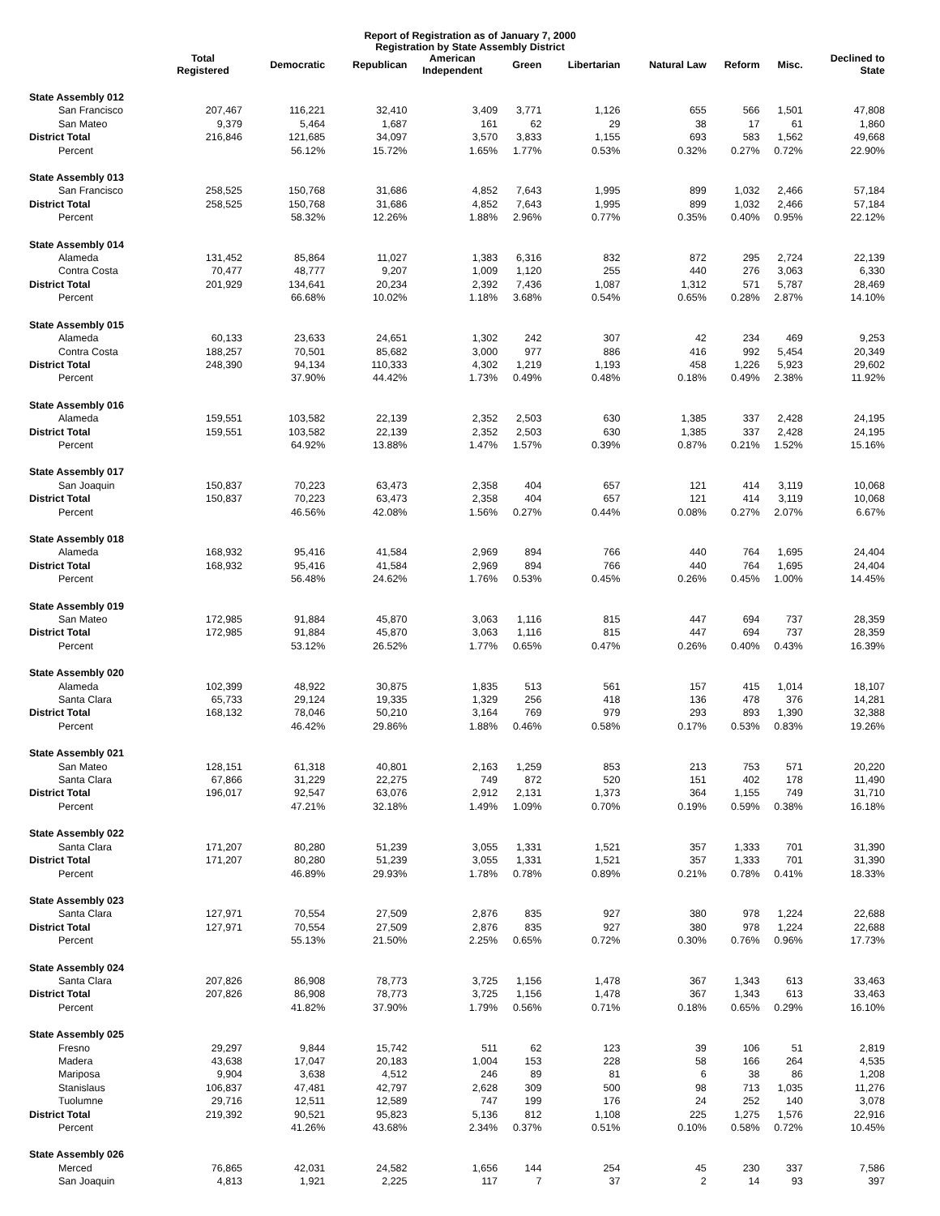Report of Registration as of January 7, 2000
Registration by State Assembly District
| | Total Registered | Democratic | Republican | American Independent | Green | Libertarian | Natural Law | Reform | Misc. | Declined to State |
| --- | --- | --- | --- | --- | --- | --- | --- | --- | --- | --- |
| State Assembly 012 | | | | | | | | | | |
| San Francisco | 207,467 | 116,221 | 32,410 | 3,409 | 3,771 | 1,126 | 655 | 566 | 1,501 | 47,808 |
| San Mateo | 9,379 | 5,464 | 1,687 | 161 | 62 | 29 | 38 | 17 | 61 | 1,860 |
| District Total | 216,846 | 121,685 | 34,097 | 3,570 | 3,833 | 1,155 | 693 | 583 | 1,562 | 49,668 |
| Percent | | 56.12% | 15.72% | 1.65% | 1.77% | 0.53% | 0.32% | 0.27% | 0.72% | 22.90% |
| State Assembly 013 | | | | | | | | | | |
| San Francisco | 258,525 | 150,768 | 31,686 | 4,852 | 7,643 | 1,995 | 899 | 1,032 | 2,466 | 57,184 |
| District Total | 258,525 | 150,768 | 31,686 | 4,852 | 7,643 | 1,995 | 899 | 1,032 | 2,466 | 57,184 |
| Percent | | 58.32% | 12.26% | 1.88% | 2.96% | 0.77% | 0.35% | 0.40% | 0.95% | 22.12% |
| State Assembly 014 | | | | | | | | | | |
| Alameda | 131,452 | 85,864 | 11,027 | 1,383 | 6,316 | 832 | 872 | 295 | 2,724 | 22,139 |
| Contra Costa | 70,477 | 48,777 | 9,207 | 1,009 | 1,120 | 255 | 440 | 276 | 3,063 | 6,330 |
| District Total | 201,929 | 134,641 | 20,234 | 2,392 | 7,436 | 1,087 | 1,312 | 571 | 5,787 | 28,469 |
| Percent | | 66.68% | 10.02% | 1.18% | 3.68% | 0.54% | 0.65% | 0.28% | 2.87% | 14.10% |
| State Assembly 015 | | | | | | | | | | |
| Alameda | 60,133 | 23,633 | 24,651 | 1,302 | 242 | 307 | 42 | 234 | 469 | 9,253 |
| Contra Costa | 188,257 | 70,501 | 85,682 | 3,000 | 977 | 886 | 416 | 992 | 5,454 | 20,349 |
| District Total | 248,390 | 94,134 | 110,333 | 4,302 | 1,219 | 1,193 | 458 | 1,226 | 5,923 | 29,602 |
| Percent | | 37.90% | 44.42% | 1.73% | 0.49% | 0.48% | 0.18% | 0.49% | 2.38% | 11.92% |
| State Assembly 016 | | | | | | | | | | |
| Alameda | 159,551 | 103,582 | 22,139 | 2,352 | 2,503 | 630 | 1,385 | 337 | 2,428 | 24,195 |
| District Total | 159,551 | 103,582 | 22,139 | 2,352 | 2,503 | 630 | 1,385 | 337 | 2,428 | 24,195 |
| Percent | | 64.92% | 13.88% | 1.47% | 1.57% | 0.39% | 0.87% | 0.21% | 1.52% | 15.16% |
| State Assembly 017 | | | | | | | | | | |
| San Joaquin | 150,837 | 70,223 | 63,473 | 2,358 | 404 | 657 | 121 | 414 | 3,119 | 10,068 |
| District Total | 150,837 | 70,223 | 63,473 | 2,358 | 404 | 657 | 121 | 414 | 3,119 | 10,068 |
| Percent | | 46.56% | 42.08% | 1.56% | 0.27% | 0.44% | 0.08% | 0.27% | 2.07% | 6.67% |
| State Assembly 018 | | | | | | | | | | |
| Alameda | 168,932 | 95,416 | 41,584 | 2,969 | 894 | 766 | 440 | 764 | 1,695 | 24,404 |
| District Total | 168,932 | 95,416 | 41,584 | 2,969 | 894 | 766 | 440 | 764 | 1,695 | 24,404 |
| Percent | | 56.48% | 24.62% | 1.76% | 0.53% | 0.45% | 0.26% | 0.45% | 1.00% | 14.45% |
| State Assembly 019 | | | | | | | | | | |
| San Mateo | 172,985 | 91,884 | 45,870 | 3,063 | 1,116 | 815 | 447 | 694 | 737 | 28,359 |
| District Total | 172,985 | 91,884 | 45,870 | 3,063 | 1,116 | 815 | 447 | 694 | 737 | 28,359 |
| Percent | | 53.12% | 26.52% | 1.77% | 0.65% | 0.47% | 0.26% | 0.40% | 0.43% | 16.39% |
| State Assembly 020 | | | | | | | | | | |
| Alameda | 102,399 | 48,922 | 30,875 | 1,835 | 513 | 561 | 157 | 415 | 1,014 | 18,107 |
| Santa Clara | 65,733 | 29,124 | 19,335 | 1,329 | 256 | 418 | 136 | 478 | 376 | 14,281 |
| District Total | 168,132 | 78,046 | 50,210 | 3,164 | 769 | 979 | 293 | 893 | 1,390 | 32,388 |
| Percent | | 46.42% | 29.86% | 1.88% | 0.46% | 0.58% | 0.17% | 0.53% | 0.83% | 19.26% |
| State Assembly 021 | | | | | | | | | | |
| San Mateo | 128,151 | 61,318 | 40,801 | 2,163 | 1,259 | 853 | 213 | 753 | 571 | 20,220 |
| Santa Clara | 67,866 | 31,229 | 22,275 | 749 | 872 | 520 | 151 | 402 | 178 | 11,490 |
| District Total | 196,017 | 92,547 | 63,076 | 2,912 | 2,131 | 1,373 | 364 | 1,155 | 749 | 31,710 |
| Percent | | 47.21% | 32.18% | 1.49% | 1.09% | 0.70% | 0.19% | 0.59% | 0.38% | 16.18% |
| State Assembly 022 | | | | | | | | | | |
| Santa Clara | 171,207 | 80,280 | 51,239 | 3,055 | 1,331 | 1,521 | 357 | 1,333 | 701 | 31,390 |
| District Total | 171,207 | 80,280 | 51,239 | 3,055 | 1,331 | 1,521 | 357 | 1,333 | 701 | 31,390 |
| Percent | | 46.89% | 29.93% | 1.78% | 0.78% | 0.89% | 0.21% | 0.78% | 0.41% | 18.33% |
| State Assembly 023 | | | | | | | | | | |
| Santa Clara | 127,971 | 70,554 | 27,509 | 2,876 | 835 | 927 | 380 | 978 | 1,224 | 22,688 |
| District Total | 127,971 | 70,554 | 27,509 | 2,876 | 835 | 927 | 380 | 978 | 1,224 | 22,688 |
| Percent | | 55.13% | 21.50% | 2.25% | 0.65% | 0.72% | 0.30% | 0.76% | 0.96% | 17.73% |
| State Assembly 024 | | | | | | | | | | |
| Santa Clara | 207,826 | 86,908 | 78,773 | 3,725 | 1,156 | 1,478 | 367 | 1,343 | 613 | 33,463 |
| District Total | 207,826 | 86,908 | 78,773 | 3,725 | 1,156 | 1,478 | 367 | 1,343 | 613 | 33,463 |
| Percent | | 41.82% | 37.90% | 1.79% | 0.56% | 0.71% | 0.18% | 0.65% | 0.29% | 16.10% |
| State Assembly 025 | | | | | | | | | | |
| Fresno | 29,297 | 9,844 | 15,742 | 511 | 62 | 123 | 39 | 106 | 51 | 2,819 |
| Madera | 43,638 | 17,047 | 20,183 | 1,004 | 153 | 228 | 58 | 166 | 264 | 4,535 |
| Mariposa | 9,904 | 3,638 | 4,512 | 246 | 89 | 81 | 6 | 38 | 86 | 1,208 |
| Stanislaus | 106,837 | 47,481 | 42,797 | 2,628 | 309 | 500 | 98 | 713 | 1,035 | 11,276 |
| Tuolumne | 29,716 | 12,511 | 12,589 | 747 | 199 | 176 | 24 | 252 | 140 | 3,078 |
| District Total | 219,392 | 90,521 | 95,823 | 5,136 | 812 | 1,108 | 225 | 1,275 | 1,576 | 22,916 |
| Percent | | 41.26% | 43.68% | 2.34% | 0.37% | 0.51% | 0.10% | 0.58% | 0.72% | 10.45% |
| State Assembly 026 | | | | | | | | | | |
| Merced | 76,865 | 42,031 | 24,582 | 1,656 | 144 | 254 | 45 | 230 | 337 | 7,586 |
| San Joaquin | 4,813 | 1,921 | 2,225 | 117 | 7 | 37 | 2 | 14 | 93 | 397 |